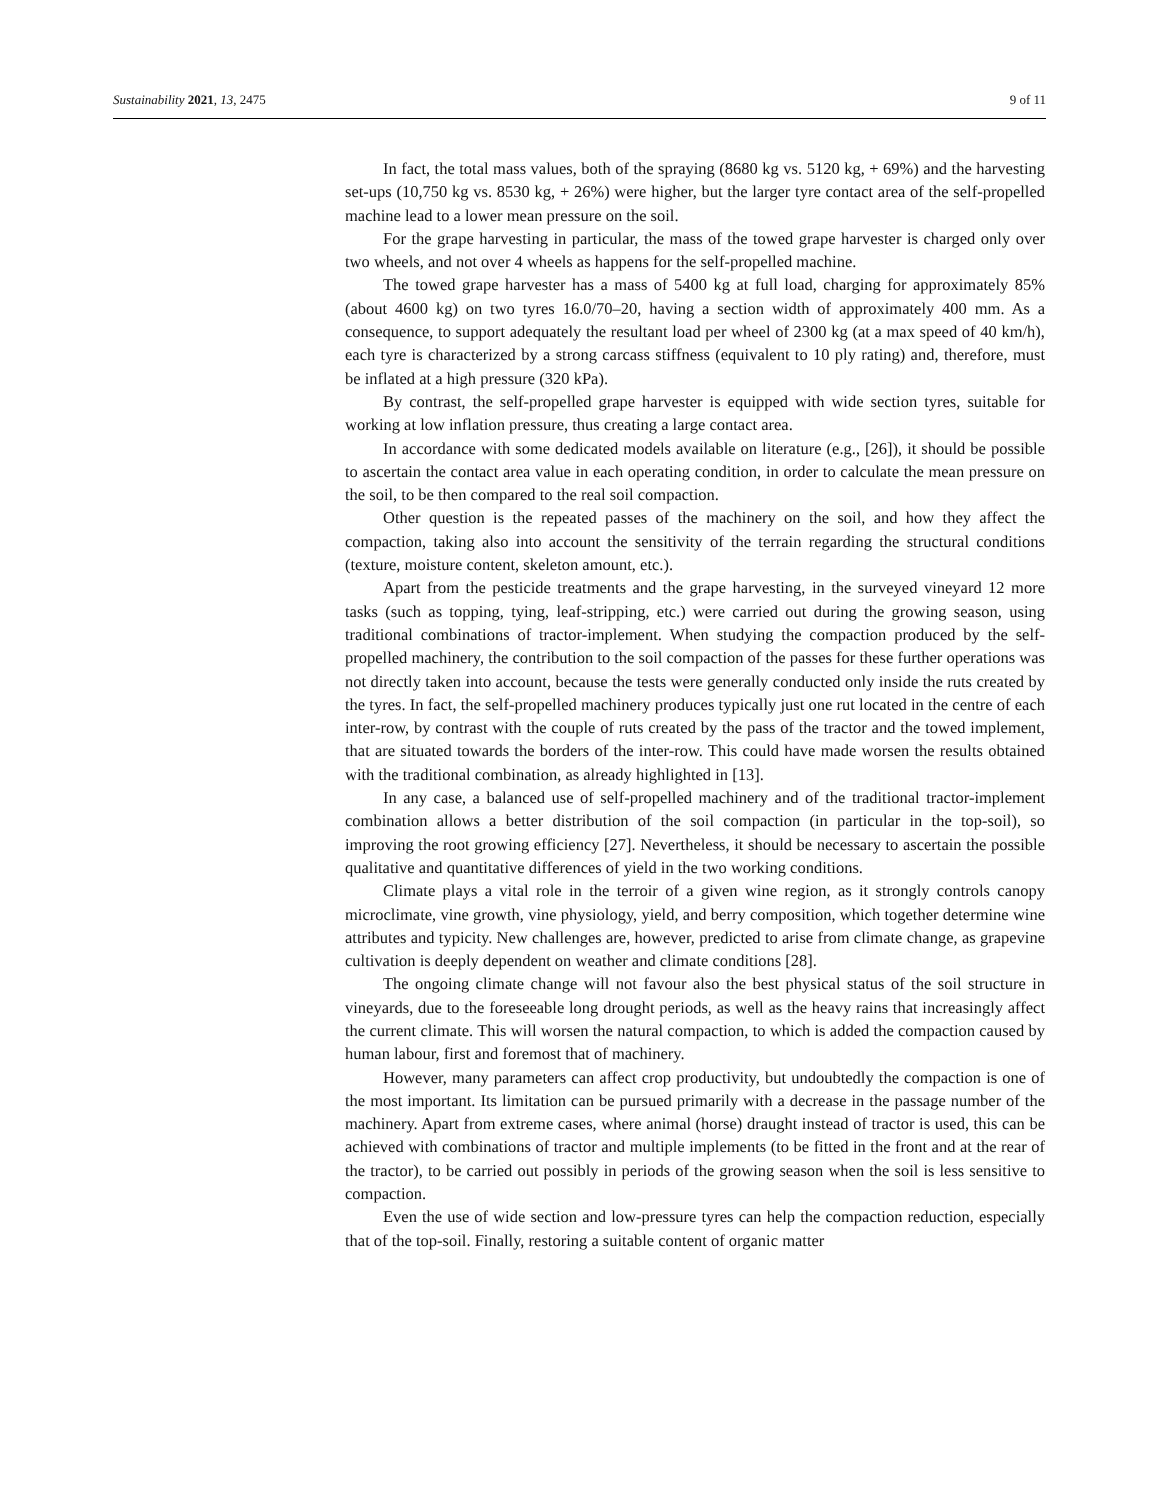Sustainability 2021, 13, 2475 9 of 11
In fact, the total mass values, both of the spraying (8680 kg vs. 5120 kg, + 69%) and the harvesting set-ups (10,750 kg vs. 8530 kg, + 26%) were higher, but the larger tyre contact area of the self-propelled machine lead to a lower mean pressure on the soil.
For the grape harvesting in particular, the mass of the towed grape harvester is charged only over two wheels, and not over 4 wheels as happens for the self-propelled machine.
The towed grape harvester has a mass of 5400 kg at full load, charging for approximately 85% (about 4600 kg) on two tyres 16.0/70–20, having a section width of approximately 400 mm. As a consequence, to support adequately the resultant load per wheel of 2300 kg (at a max speed of 40 km/h), each tyre is characterized by a strong carcass stiffness (equivalent to 10 ply rating) and, therefore, must be inflated at a high pressure (320 kPa).
By contrast, the self-propelled grape harvester is equipped with wide section tyres, suitable for working at low inflation pressure, thus creating a large contact area.
In accordance with some dedicated models available on literature (e.g., [26]), it should be possible to ascertain the contact area value in each operating condition, in order to calculate the mean pressure on the soil, to be then compared to the real soil compaction.
Other question is the repeated passes of the machinery on the soil, and how they affect the compaction, taking also into account the sensitivity of the terrain regarding the structural conditions (texture, moisture content, skeleton amount, etc.).
Apart from the pesticide treatments and the grape harvesting, in the surveyed vineyard 12 more tasks (such as topping, tying, leaf-stripping, etc.) were carried out during the growing season, using traditional combinations of tractor-implement. When studying the compaction produced by the self-propelled machinery, the contribution to the soil compaction of the passes for these further operations was not directly taken into account, because the tests were generally conducted only inside the ruts created by the tyres. In fact, the self-propelled machinery produces typically just one rut located in the centre of each inter-row, by contrast with the couple of ruts created by the pass of the tractor and the towed implement, that are situated towards the borders of the inter-row. This could have made worsen the results obtained with the traditional combination, as already highlighted in [13].
In any case, a balanced use of self-propelled machinery and of the traditional tractor-implement combination allows a better distribution of the soil compaction (in particular in the top-soil), so improving the root growing efficiency [27]. Nevertheless, it should be necessary to ascertain the possible qualitative and quantitative differences of yield in the two working conditions.
Climate plays a vital role in the terroir of a given wine region, as it strongly controls canopy microclimate, vine growth, vine physiology, yield, and berry composition, which together determine wine attributes and typicity. New challenges are, however, predicted to arise from climate change, as grapevine cultivation is deeply dependent on weather and climate conditions [28].
The ongoing climate change will not favour also the best physical status of the soil structure in vineyards, due to the foreseeable long drought periods, as well as the heavy rains that increasingly affect the current climate. This will worsen the natural compaction, to which is added the compaction caused by human labour, first and foremost that of machinery.
However, many parameters can affect crop productivity, but undoubtedly the compaction is one of the most important. Its limitation can be pursued primarily with a decrease in the passage number of the machinery. Apart from extreme cases, where animal (horse) draught instead of tractor is used, this can be achieved with combinations of tractor and multiple implements (to be fitted in the front and at the rear of the tractor), to be carried out possibly in periods of the growing season when the soil is less sensitive to compaction.
Even the use of wide section and low-pressure tyres can help the compaction reduction, especially that of the top-soil. Finally, restoring a suitable content of organic matter